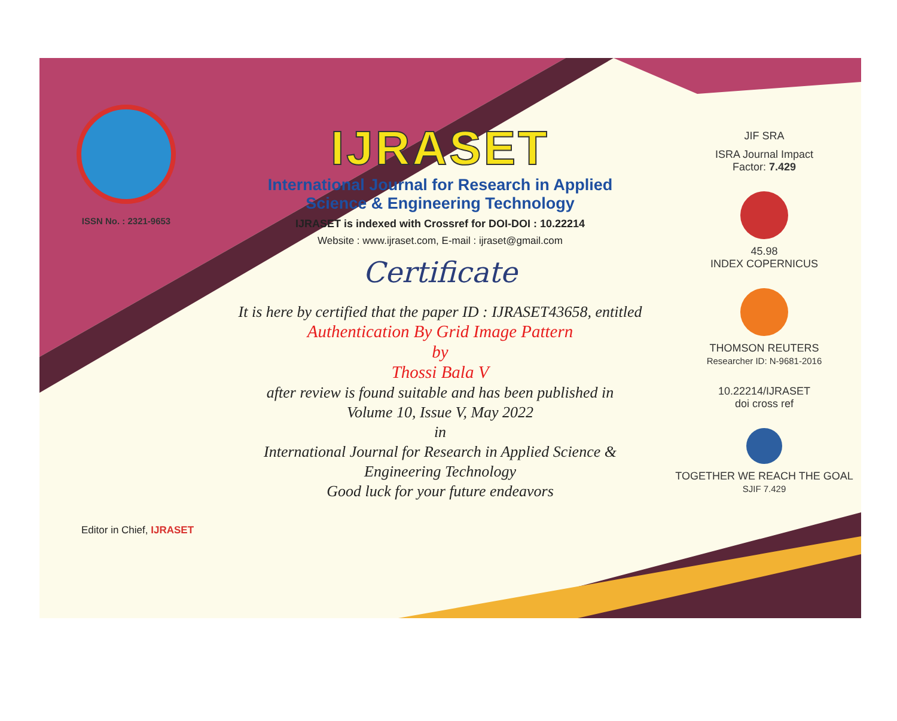ISSN No. : 2321-9653
IJRASET
International Journal for Research in Applied
Science & Engineering Technology
IJRASET is indexed with Crossref for DOI-DOI : 10.22214
Website : www.ijraset.com, E-mail : ijraset@gmail.com
Certificate
It is here by certified that the paper ID : IJRASET43658, entitled
Authentication By Grid Image Pattern
by
Thossi Bala V
after review is found suitable and has been published in
Volume 10, Issue V, May 2022
in
International Journal for Research in Applied Science &
Engineering Technology
Good luck for your future endeavors
JIF SRA
ISRA Journal Impact
Factor: 7.429
45.98
INDEX COPERNICUS
THOMSON REUTERS
Researcher ID: N-9681-2016
10.22214/IJRASET
doi cross ref
TOGETHER WE REACH THE GOAL
SJIF 7.429
Editor in Chief, IJRASET